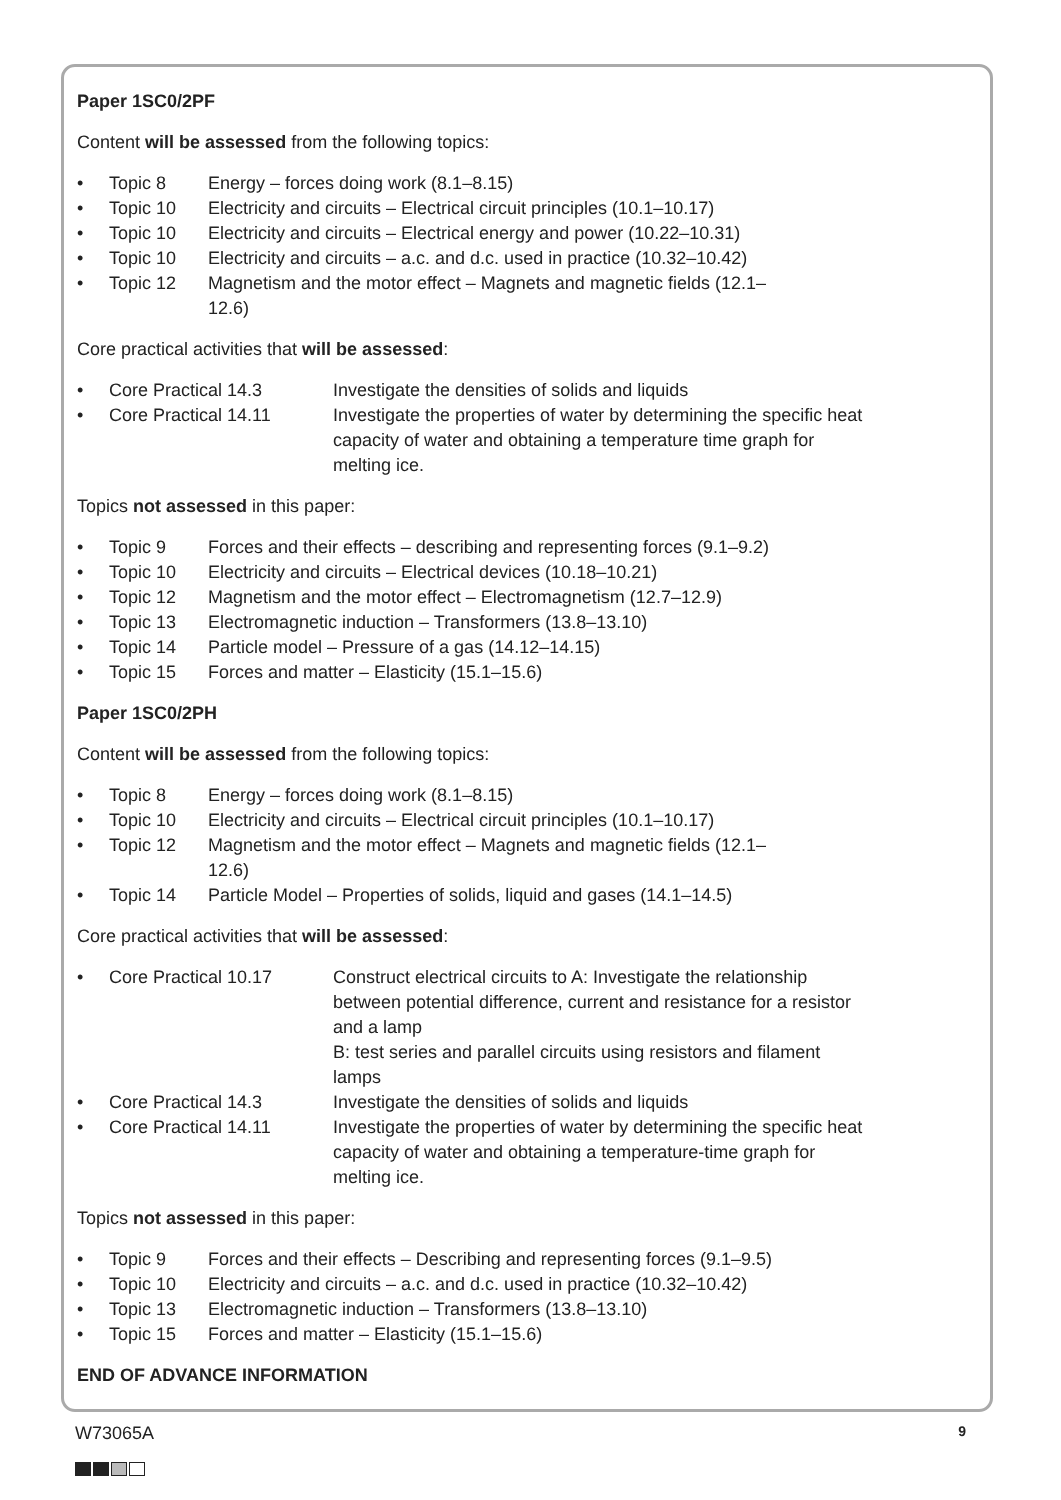Paper 1SC0/2PF
Content will be assessed from the following topics:
• Topic 8 Energy – forces doing work (8.1–8.15)
• Topic 10 Electricity and circuits – Electrical circuit principles (10.1–10.17)
• Topic 10 Electricity and circuits – Electrical energy and power (10.22–10.31)
• Topic 10 Electricity and circuits – a.c. and d.c. used in practice (10.32–10.42)
• Topic 12 Magnetism and the motor effect – Magnets and magnetic fields (12.1–12.6)
Core practical activities that will be assessed:
• Core Practical 14.3 Investigate the densities of solids and liquids
• Core Practical 14.11 Investigate the properties of water by determining the specific heat capacity of water and obtaining a temperature time graph for melting ice.
Topics not assessed in this paper:
• Topic 9 Forces and their effects – describing and representing forces (9.1–9.2)
• Topic 10 Electricity and circuits – Electrical devices (10.18–10.21)
• Topic 12 Magnetism and the motor effect – Electromagnetism (12.7–12.9)
• Topic 13 Electromagnetic induction – Transformers (13.8–13.10)
• Topic 14 Particle model – Pressure of a gas (14.12–14.15)
• Topic 15 Forces and matter – Elasticity (15.1–15.6)
Paper 1SC0/2PH
Content will be assessed from the following topics:
• Topic 8 Energy – forces doing work (8.1–8.15)
• Topic 10 Electricity and circuits – Electrical circuit principles (10.1–10.17)
• Topic 12 Magnetism and the motor effect – Magnets and magnetic fields (12.1–12.6)
• Topic 14 Particle Model – Properties of solids, liquid and gases (14.1–14.5)
Core practical activities that will be assessed:
• Core Practical 10.17 Construct electrical circuits to A: Investigate the relationship between potential difference, current and resistance for a resistor and a lamp
B: test series and parallel circuits using resistors and filament lamps
• Core Practical 14.3 Investigate the densities of solids and liquids
• Core Practical 14.11 Investigate the properties of water by determining the specific heat capacity of water and obtaining a temperature-time graph for melting ice.
Topics not assessed in this paper:
• Topic 9 Forces and their effects – Describing and representing forces (9.1–9.5)
• Topic 10 Electricity and circuits – a.c. and d.c. used in practice (10.32–10.42)
• Topic 13 Electromagnetic induction – Transformers (13.8–13.10)
• Topic 15 Forces and matter – Elasticity (15.1–15.6)
END OF ADVANCE INFORMATION
W73065A 9